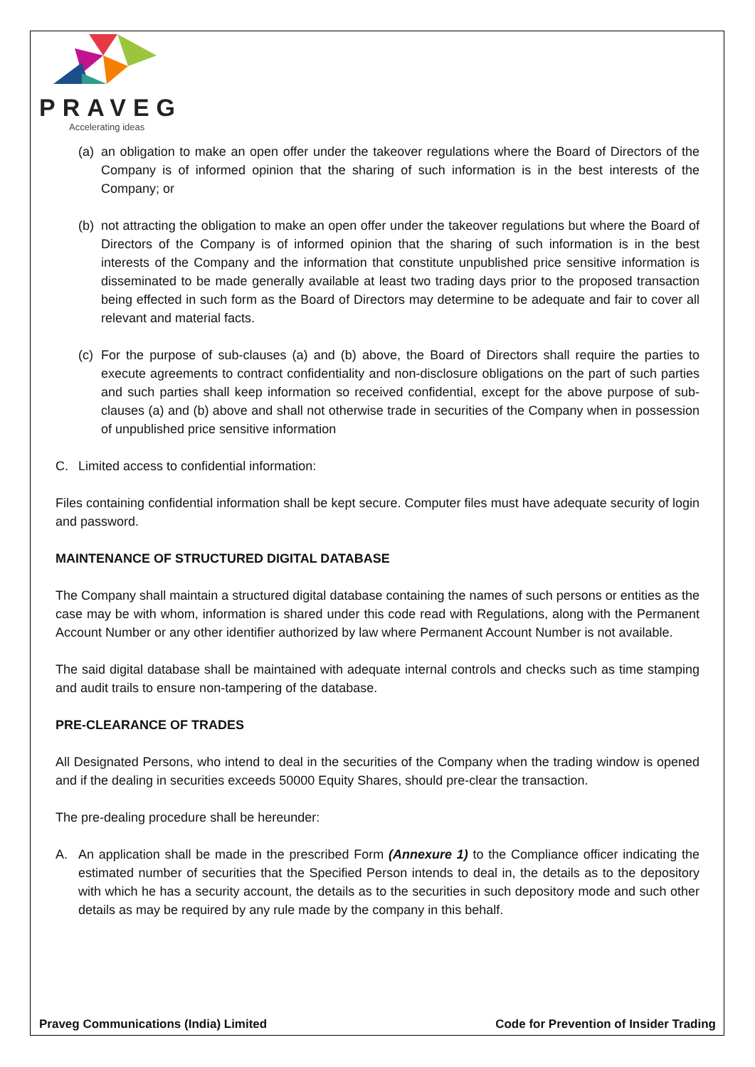PRAVEG
Accelerating ideas
(a)
an obligation to make an open offer under the takeover regulations where the Board of Directors of the Company is of informed opinion that the sharing of such information is in the best interests of the Company; or
(b)
not attracting the obligation to make an open offer under the takeover regulations but where the Board of Directors of the Company is of informed opinion that the sharing of such information is in the best interests of the Company and the information that constitute unpublished price sensitive information is disseminated to be made generally available at least two trading days prior to the proposed transaction being effected in such form as the Board of Directors may determine to be adequate and fair to cover all relevant and material facts.
(c)
For the purpose of sub-clauses (a) and (b) above, the Board of Directors shall require the parties to execute agreements to contract confidentiality and non-disclosure obligations on the part of such parties and such parties shall keep information so received confidential, except for the above purpose of sub-clauses (a) and (b) above and shall not otherwise trade in securities of the Company when in possession of unpublished price sensitive information
C. Limited access to confidential information:
Files containing confidential information shall be kept secure. Computer files must have adequate security of login and password.
MAINTENANCE OF STRUCTURED DIGITAL DATABASE
The Company shall maintain a structured digital database containing the names of such persons or entities as the case may be with whom, information is shared under this code read with Regulations, along with the Permanent Account Number or any other identifier authorized by law where Permanent Account Number is not available.
The said digital database shall be maintained with adequate internal controls and checks such as time stamping and audit trails to ensure non-tampering of the database.
PRE-CLEARANCE OF TRADES
All Designated Persons, who intend to deal in the securities of the Company when the trading window is opened and if the dealing in securities exceeds 50000 Equity Shares, should pre-clear the transaction.
The pre-dealing procedure shall be hereunder:
A. An application shall be made in the prescribed Form (Annexure 1) to the Compliance officer indicating the estimated number of securities that the Specified Person intends to deal in, the details as to the depository with which he has a security account, the details as to the securities in such depository mode and such other details as may be required by any rule made by the company in this behalf.
Praveg Communications (India) Limited Code for Prevention of Insider Trading